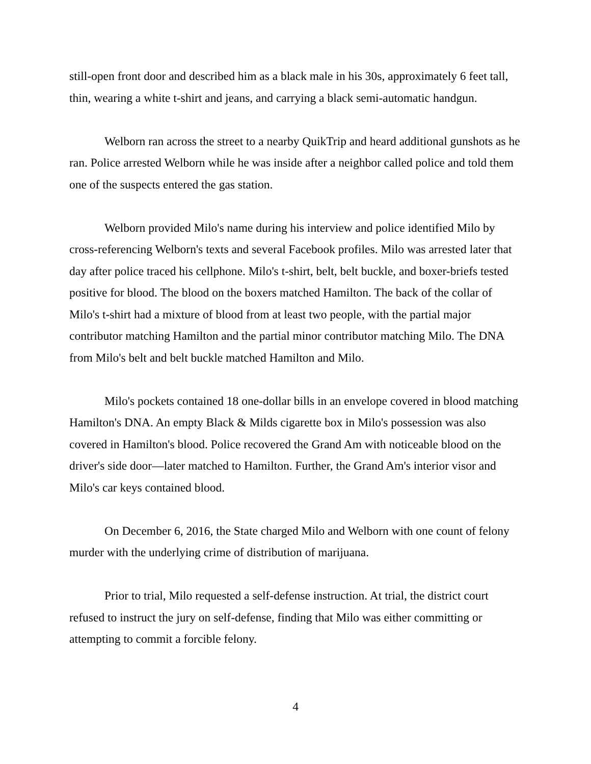still-open front door and described him as a black male in his 30s, approximately 6 feet tall, thin, wearing a white t-shirt and jeans, and carrying a black semi-automatic handgun.
Welborn ran across the street to a nearby QuikTrip and heard additional gunshots as he ran. Police arrested Welborn while he was inside after a neighbor called police and told them one of the suspects entered the gas station.
Welborn provided Milo's name during his interview and police identified Milo by cross-referencing Welborn's texts and several Facebook profiles. Milo was arrested later that day after police traced his cellphone. Milo's t-shirt, belt, belt buckle, and boxer-briefs tested positive for blood. The blood on the boxers matched Hamilton. The back of the collar of Milo's t-shirt had a mixture of blood from at least two people, with the partial major contributor matching Hamilton and the partial minor contributor matching Milo. The DNA from Milo's belt and belt buckle matched Hamilton and Milo.
Milo's pockets contained 18 one-dollar bills in an envelope covered in blood matching Hamilton's DNA. An empty Black & Milds cigarette box in Milo's possession was also covered in Hamilton's blood. Police recovered the Grand Am with noticeable blood on the driver's side door—later matched to Hamilton. Further, the Grand Am's interior visor and Milo's car keys contained blood.
On December 6, 2016, the State charged Milo and Welborn with one count of felony murder with the underlying crime of distribution of marijuana.
Prior to trial, Milo requested a self-defense instruction. At trial, the district court refused to instruct the jury on self-defense, finding that Milo was either committing or attempting to commit a forcible felony.
4